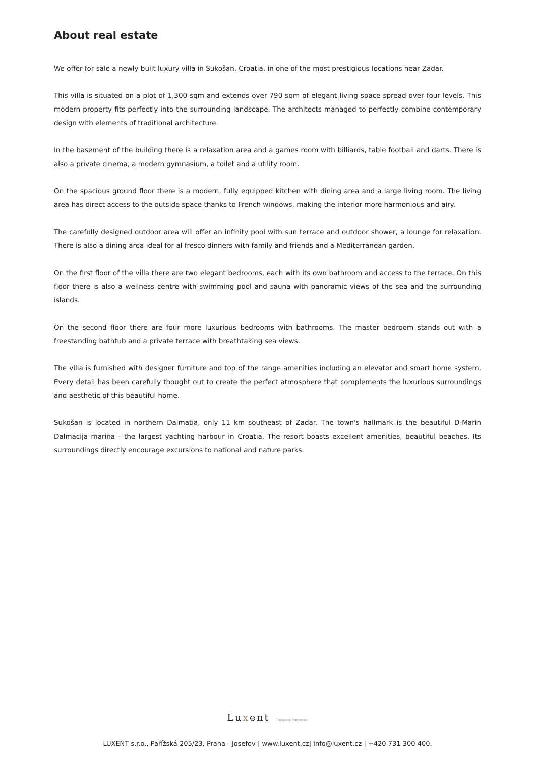About real estate
We offer for sale a newly built luxury villa in Sukošan, Croatia, in one of the most prestigious locations near Zadar.
This villa is situated on a plot of 1,300 sqm and extends over 790 sqm of elegant living space spread over four levels. This modern property fits perfectly into the surrounding landscape. The architects managed to perfectly combine contemporary design with elements of traditional architecture.
In the basement of the building there is a relaxation area and a games room with billiards, table football and darts. There is also a private cinema, a modern gymnasium, a toilet and a utility room.
On the spacious ground floor there is a modern, fully equipped kitchen with dining area and a large living room. The living area has direct access to the outside space thanks to French windows, making the interior more harmonious and airy.
The carefully designed outdoor area will offer an infinity pool with sun terrace and outdoor shower, a lounge for relaxation. There is also a dining area ideal for al fresco dinners with family and friends and a Mediterranean garden.
On the first floor of the villa there are two elegant bedrooms, each with its own bathroom and access to the terrace. On this floor there is also a wellness centre with swimming pool and sauna with panoramic views of the sea and the surrounding islands.
On the second floor there are four more luxurious bedrooms with bathrooms. The master bedroom stands out with a freestanding bathtub and a private terrace with breathtaking sea views.
The villa is furnished with designer furniture and top of the range amenities including an elevator and smart home system. Every detail has been carefully thought out to create the perfect atmosphere that complements the luxurious surroundings and aesthetic of this beautiful home.
Sukošan is located in northern Dalmatia, only 11 km southeast of Zadar. The town's hallmark is the beautiful D-Marin Dalmacija marina - the largest yachting harbour in Croatia. The resort boasts excellent amenities, beautiful beaches. Its surroundings directly encourage excursions to national and nature parks.
Luxent | Exclusive Properties
LUXENT s.r.o., Pařížská 205/23, Praha - Josefov | www.luxent.cz| info@luxent.cz | +420 731 300 400.